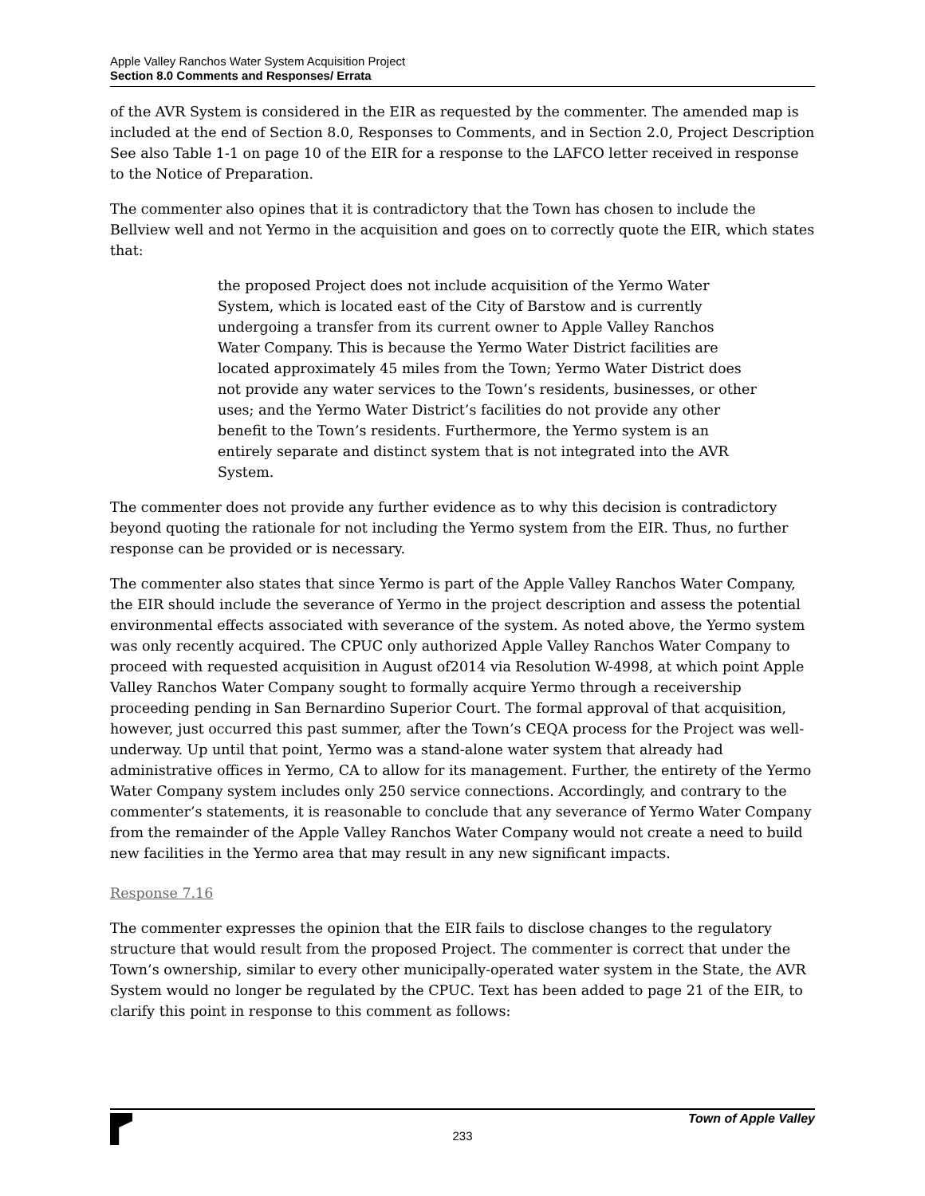Apple Valley Ranchos Water System Acquisition Project
Section 8.0 Comments and Responses/ Errata
of the AVR System is considered in the EIR as requested by the commenter. The amended map is included at the end of Section 8.0, Responses to Comments, and in Section 2.0, Project Description See also Table 1-1 on page 10 of the EIR for a response to the LAFCO letter received in response to the Notice of Preparation.
The commenter also opines that it is contradictory that the Town has chosen to include the Bellview well and not Yermo in the acquisition and goes on to correctly quote the EIR, which states that:
the proposed Project does not include acquisition of the Yermo Water System, which is located east of the City of Barstow and is currently undergoing a transfer from its current owner to Apple Valley Ranchos Water Company. This is because the Yermo Water District facilities are located approximately 45 miles from the Town; Yermo Water District does not provide any water services to the Town’s residents, businesses, or other uses; and the Yermo Water District’s facilities do not provide any other benefit to the Town’s residents. Furthermore, the Yermo system is an entirely separate and distinct system that is not integrated into the AVR System.
The commenter does not provide any further evidence as to why this decision is contradictory beyond quoting the rationale for not including the Yermo system from the EIR. Thus, no further response can be provided or is necessary.
The commenter also states that since Yermo is part of the Apple Valley Ranchos Water Company, the EIR should include the severance of Yermo in the project description and assess the potential environmental effects associated with severance of the system. As noted above, the Yermo system was only recently acquired. The CPUC only authorized Apple Valley Ranchos Water Company to proceed with requested acquisition in August of2014 via Resolution W-4998, at which point Apple Valley Ranchos Water Company sought to formally acquire Yermo through a receivership proceeding pending in San Bernardino Superior Court. The formal approval of that acquisition, however, just occurred this past summer, after the Town’s CEQA process for the Project was well-underway. Up until that point, Yermo was a stand-alone water system that already had administrative offices in Yermo, CA to allow for its management. Further, the entirety of the Yermo Water Company system includes only 250 service connections. Accordingly, and contrary to the commenter’s statements, it is reasonable to conclude that any severance of Yermo Water Company from the remainder of the Apple Valley Ranchos Water Company would not create a need to build new facilities in the Yermo area that may result in any new significant impacts.
Response 7.16
The commenter expresses the opinion that the EIR fails to disclose changes to the regulatory structure that would result from the proposed Project. The commenter is correct that under the Town’s ownership, similar to every other municipally-operated water system in the State, the AVR System would no longer be regulated by the CPUC. Text has been added to page 21 of the EIR, to clarify this point in response to this comment as follows:
Town of Apple Valley
233